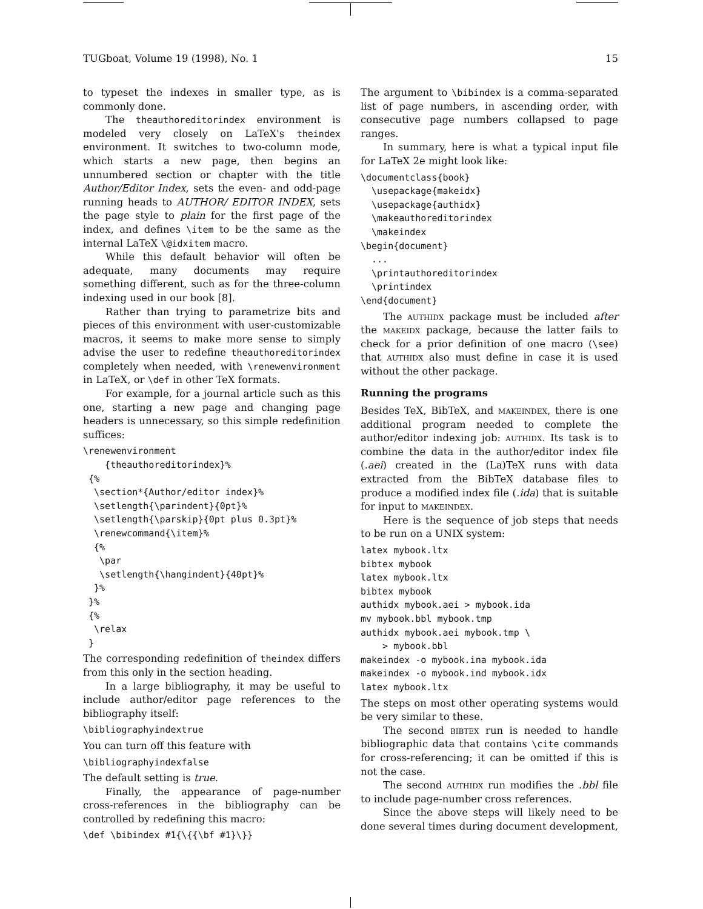TUGboat, Volume 19 (1998), No. 1 15
to typeset the indexes in smaller type, as is commonly done.
The theauthoreditorindex environment is modeled very closely on LaTeX's theindex environment. It switches to two-column mode, which starts a new page, then begins an unnumbered section or chapter with the title Author/Editor Index, sets the even- and odd-page running heads to AUTHOR/ EDITOR INDEX, sets the page style to plain for the first page of the index, and defines \item to be the same as the internal LaTeX \@idxitem macro.
While this default behavior will often be adequate, many documents may require something different, such as for the three-column indexing used in our book [8].
Rather than trying to parametrize bits and pieces of this environment with user-customizable macros, it seems to make more sense to simply advise the user to redefine theauthoreditorindex completely when needed, with \renewenvironment in LaTeX, or \def in other TeX formats.
For example, for a journal article such as this one, starting a new page and changing page headers is unnecessary, so this simple redefinition suffices:
\renewenvironment
    {theauthoreditorindex}%
 {%
  \section*{Author/editor index}%
  \setlength{\parindent}{0pt}%
  \setlength{\parskip}{0pt plus 0.3pt}%
  \renewcommand{\item}%
  {%
   \par
   \setlength{\hangindent}{40pt}%
  }%
 }%
 {%
  \relax
 }
The corresponding redefinition of theindex differs from this only in the section heading.
In a large bibliography, it may be useful to include author/editor page references to the bibliography itself:
\bibliographyindextrue
You can turn off this feature with
\bibliographyindexfalse
The default setting is true.
Finally, the appearance of page-number cross-references in the bibliography can be controlled by redefining this macro:
\def \bibindex #1{\{{\bf #1}\}}
The argument to \bibindex is a comma-separated list of page numbers, in ascending order, with consecutive page numbers collapsed to page ranges.
In summary, here is what a typical input file for LaTeX 2e might look like:
\documentclass{book}
  \usepackage{makeidx}
  \usepackage{authidx}
  \makeauthoreditorindex
  \makeindex
\begin{document}
  ...
  \printauthoreditorindex
  \printindex
\end{document}
The authidx package must be included after the makeidx package, because the latter fails to check for a prior definition of one macro (\see) that authidx also must define in case it is used without the other package.
Running the programs
Besides TeX, BibTeX, and makeindex, there is one additional program needed to complete the author/editor indexing job: authidx. Its task is to combine the data in the author/editor index file (.aei) created in the (La)TeX runs with data extracted from the BibTeX database files to produce a modified index file (.ida) that is suitable for input to makeindex.
Here is the sequence of job steps that needs to be run on a UNIX system:
latex mybook.ltx
bibtex mybook
latex mybook.ltx
bibtex mybook
authidx mybook.aei > mybook.ida
mv mybook.bbl mybook.tmp
authidx mybook.aei mybook.tmp \
    > mybook.bbl
makeindex -o mybook.ina mybook.ida
makeindex -o mybook.ind mybook.idx
latex mybook.ltx
The steps on most other operating systems would be very similar to these.
The second bibtex run is needed to handle bibliographic data that contains \cite commands for cross-referencing; it can be omitted if this is not the case.
The second authidx run modifies the .bbl file to include page-number cross references.
Since the above steps will likely need to be done several times during document development,